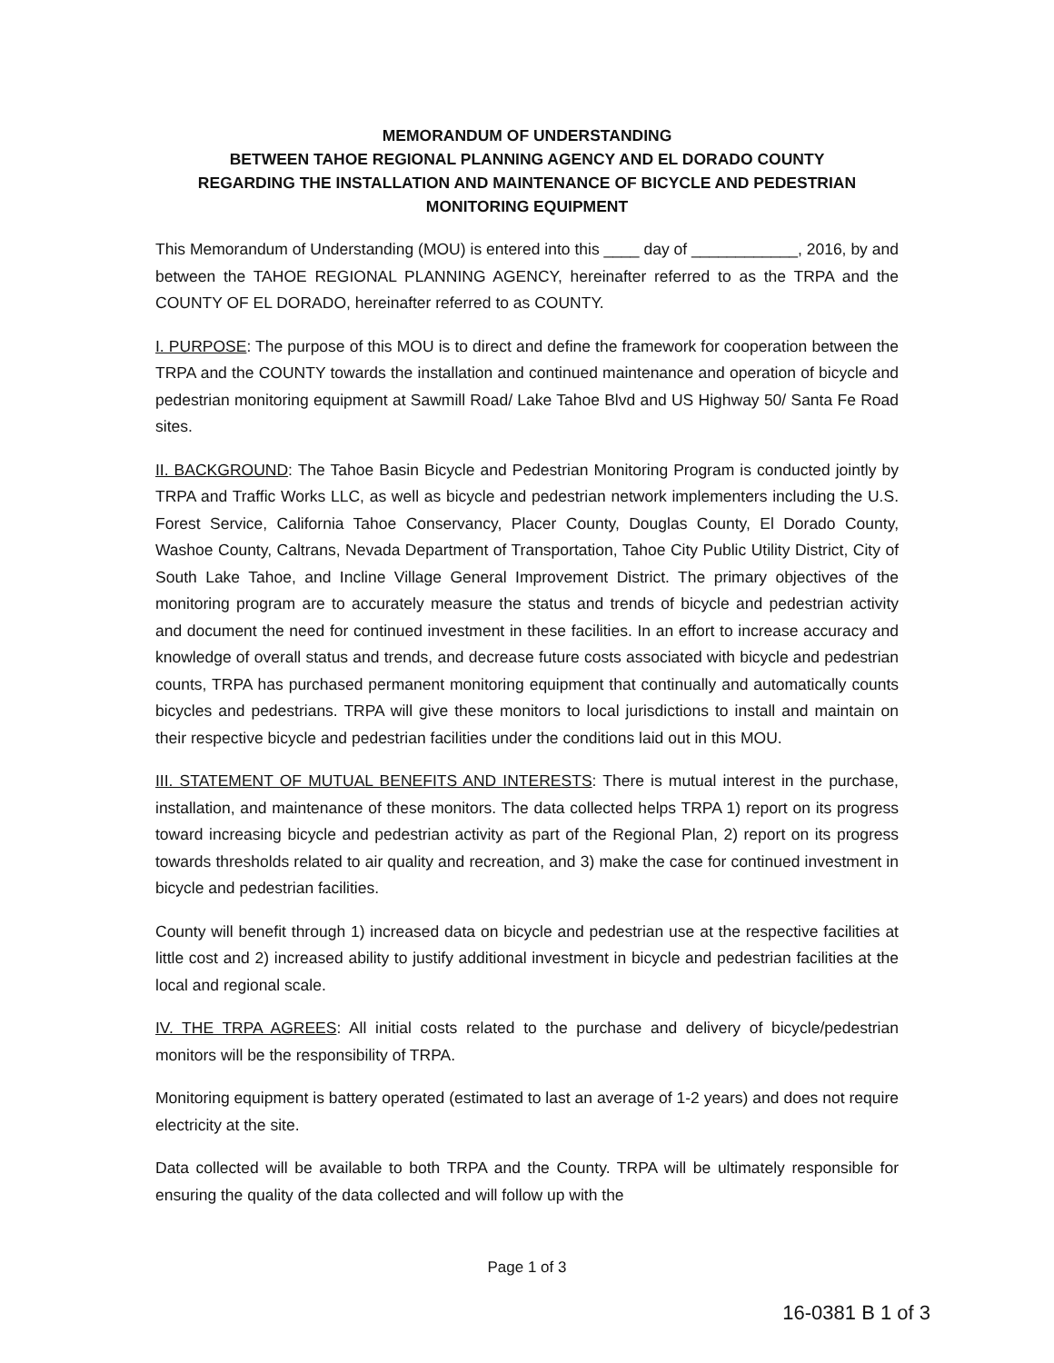MEMORANDUM OF UNDERSTANDING
BETWEEN TAHOE REGIONAL PLANNING AGENCY AND EL DORADO COUNTY
REGARDING THE INSTALLATION AND MAINTENANCE OF BICYCLE AND PEDESTRIAN
MONITORING EQUIPMENT
This Memorandum of Understanding (MOU) is entered into this ____ day of ____________, 2016, by and between the TAHOE REGIONAL PLANNING AGENCY, hereinafter referred to as the TRPA and the COUNTY OF EL DORADO, hereinafter referred to as COUNTY.
I. PURPOSE: The purpose of this MOU is to direct and define the framework for cooperation between the TRPA and the COUNTY towards the installation and continued maintenance and operation of bicycle and pedestrian monitoring equipment at Sawmill Road/ Lake Tahoe Blvd and US Highway 50/ Santa Fe Road sites.
II. BACKGROUND: The Tahoe Basin Bicycle and Pedestrian Monitoring Program is conducted jointly by TRPA and Traffic Works LLC, as well as bicycle and pedestrian network implementers including the U.S. Forest Service, California Tahoe Conservancy, Placer County, Douglas County, El Dorado County, Washoe County, Caltrans, Nevada Department of Transportation, Tahoe City Public Utility District, City of South Lake Tahoe, and Incline Village General Improvement District. The primary objectives of the monitoring program are to accurately measure the status and trends of bicycle and pedestrian activity and document the need for continued investment in these facilities. In an effort to increase accuracy and knowledge of overall status and trends, and decrease future costs associated with bicycle and pedestrian counts, TRPA has purchased permanent monitoring equipment that continually and automatically counts bicycles and pedestrians. TRPA will give these monitors to local jurisdictions to install and maintain on their respective bicycle and pedestrian facilities under the conditions laid out in this MOU.
III. STATEMENT OF MUTUAL BENEFITS AND INTERESTS: There is mutual interest in the purchase, installation, and maintenance of these monitors. The data collected helps TRPA 1) report on its progress toward increasing bicycle and pedestrian activity as part of the Regional Plan, 2) report on its progress towards thresholds related to air quality and recreation, and 3) make the case for continued investment in bicycle and pedestrian facilities.
County will benefit through 1) increased data on bicycle and pedestrian use at the respective facilities at little cost and 2) increased ability to justify additional investment in bicycle and pedestrian facilities at the local and regional scale.
IV. THE TRPA AGREES: All initial costs related to the purchase and delivery of bicycle/pedestrian monitors will be the responsibility of TRPA.
Monitoring equipment is battery operated (estimated to last an average of 1-2 years) and does not require electricity at the site.
Data collected will be available to both TRPA and the County. TRPA will be ultimately responsible for ensuring the quality of the data collected and will follow up with the
Page 1 of 3
16-0381 B 1 of 3